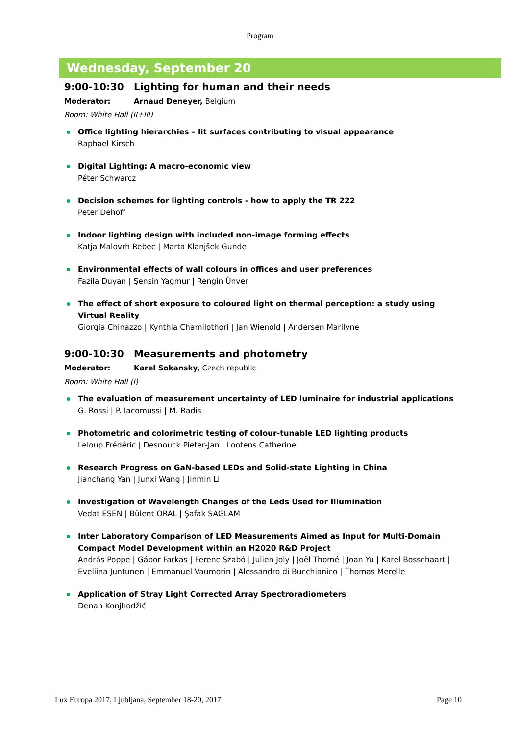Program
Wednesday, September 20
9:00-10:30 Lighting for human and their needs
Moderator: Arnaud Deneyer, Belgium
Room: White Hall (II+III)
Office lighting hierarchies – lit surfaces contributing to visual appearance
Raphael Kirsch
Digital Lighting: A macro-economic view
Péter Schwarcz
Decision schemes for lighting controls - how to apply the TR 222
Peter Dehoff
Indoor lighting design with included non-image forming effects
Katja Malovrh Rebec | Marta Klanjšek Gunde
Environmental effects of wall colours in offices and user preferences
Fazila Duyan | Şensin Yagmur | Rengin Ünver
The effect of short exposure to coloured light on thermal perception: a study using Virtual Reality
Giorgia Chinazzo | Kynthia Chamilothori | Jan Wienold | Andersen Marilyne
9:00-10:30 Measurements and photometry
Moderator: Karel Sokansky, Czech republic
Room: White Hall (I)
The evaluation of measurement uncertainty of LED luminaire for industrial applications
G. Rossi | P. Iacomussi | M. Radis
Photometric and colorimetric testing of colour-tunable LED lighting products
Leloup Frédéric | Desnouck Pieter-Jan | Lootens Catherine
Research Progress on GaN-based LEDs and Solid-state Lighting in China
Jianchang Yan | Junxi Wang | Jinmin Li
Investigation of Wavelength Changes of the Leds Used for Illumination
Vedat ESEN | Bülent ORAL | Şafak SAGLAM
Inter Laboratory Comparison of LED Measurements Aimed as Input for Multi-Domain Compact Model Development within an H2020 R&D Project
András Poppe | Gábor Farkas | Ferenc Szabó | Julien Joly | Joël Thomé | Joan Yu | Karel Bosschaart | Eveliina Juntunen | Emmanuel Vaumorin | Alessandro di Bucchianico | Thomas Merelle
Application of Stray Light Corrected Array Spectroradiometers
Denan Konjhodžić
Lux Europa 2017, Ljubljana, September 18-20, 2017 Page 10